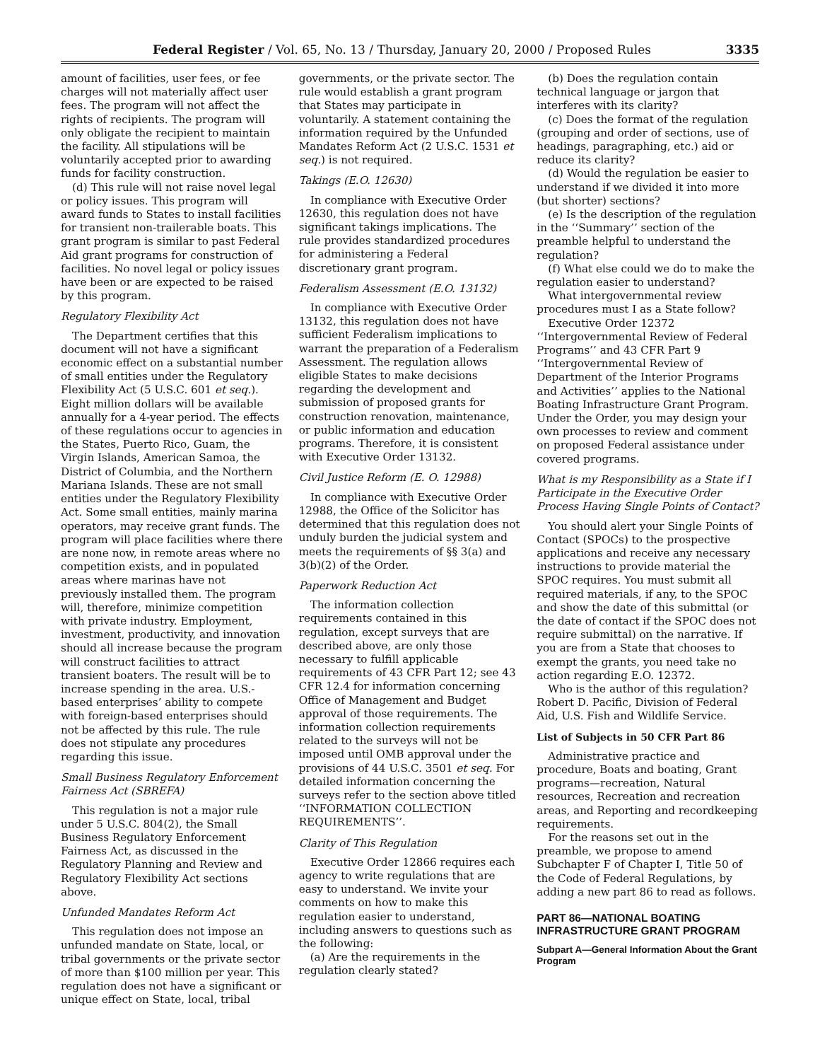Federal Register / Vol. 65, No. 13 / Thursday, January 20, 2000 / Proposed Rules 3335
amount of facilities, user fees, or fee charges will not materially affect user fees. The program will not affect the rights of recipients. The program will only obligate the recipient to maintain the facility. All stipulations will be voluntarily accepted prior to awarding funds for facility construction.
(d) This rule will not raise novel legal or policy issues. This program will award funds to States to install facilities for transient non-trailerable boats. This grant program is similar to past Federal Aid grant programs for construction of facilities. No novel legal or policy issues have been or are expected to be raised by this program.
Regulatory Flexibility Act
The Department certifies that this document will not have a significant economic effect on a substantial number of small entities under the Regulatory Flexibility Act (5 U.S.C. 601 et seq.). Eight million dollars will be available annually for a 4-year period. The effects of these regulations occur to agencies in the States, Puerto Rico, Guam, the Virgin Islands, American Samoa, the District of Columbia, and the Northern Mariana Islands. These are not small entities under the Regulatory Flexibility Act. Some small entities, mainly marina operators, may receive grant funds. The program will place facilities where there are none now, in remote areas where no competition exists, and in populated areas where marinas have not previously installed them. The program will, therefore, minimize competition with private industry. Employment, investment, productivity, and innovation should all increase because the program will construct facilities to attract transient boaters. The result will be to increase spending in the area. U.S.-based enterprises’ ability to compete with foreign-based enterprises should not be affected by this rule. The rule does not stipulate any procedures regarding this issue.
Small Business Regulatory Enforcement Fairness Act (SBREFA)
This regulation is not a major rule under 5 U.S.C. 804(2), the Small Business Regulatory Enforcement Fairness Act, as discussed in the Regulatory Planning and Review and Regulatory Flexibility Act sections above.
Unfunded Mandates Reform Act
This regulation does not impose an unfunded mandate on State, local, or tribal governments or the private sector of more than $100 million per year. This regulation does not have a significant or unique effect on State, local, tribal
governments, or the private sector. The rule would establish a grant program that States may participate in voluntarily. A statement containing the information required by the Unfunded Mandates Reform Act (2 U.S.C. 1531 et seq.) is not required.
Takings (E.O. 12630)
In compliance with Executive Order 12630, this regulation does not have significant takings implications. The rule provides standardized procedures for administering a Federal discretionary grant program.
Federalism Assessment (E.O. 13132)
In compliance with Executive Order 13132, this regulation does not have sufficient Federalism implications to warrant the preparation of a Federalism Assessment. The regulation allows eligible States to make decisions regarding the development and submission of proposed grants for construction renovation, maintenance, or public information and education programs. Therefore, it is consistent with Executive Order 13132.
Civil Justice Reform (E. O. 12988)
In compliance with Executive Order 12988, the Office of the Solicitor has determined that this regulation does not unduly burden the judicial system and meets the requirements of §§ 3(a) and 3(b)(2) of the Order.
Paperwork Reduction Act
The information collection requirements contained in this regulation, except surveys that are described above, are only those necessary to fulfill applicable requirements of 43 CFR Part 12; see 43 CFR 12.4 for information concerning Office of Management and Budget approval of those requirements. The information collection requirements related to the surveys will not be imposed until OMB approval under the provisions of 44 U.S.C. 3501 et seq. For detailed information concerning the surveys refer to the section above titled ‘‘INFORMATION COLLECTION REQUIREMENTS’’.
Clarity of This Regulation
Executive Order 12866 requires each agency to write regulations that are easy to understand. We invite your comments on how to make this regulation easier to understand, including answers to questions such as the following:
(a) Are the requirements in the regulation clearly stated?
(b) Does the regulation contain technical language or jargon that interferes with its clarity?
(c) Does the format of the regulation (grouping and order of sections, use of headings, paragraphing, etc.) aid or reduce its clarity?
(d) Would the regulation be easier to understand if we divided it into more (but shorter) sections?
(e) Is the description of the regulation in the ‘‘Summary’’ section of the preamble helpful to understand the regulation?
(f) What else could we do to make the regulation easier to understand?
What intergovernmental review procedures must I as a State follow?
Executive Order 12372 ‘‘Intergovernmental Review of Federal Programs’’ and 43 CFR Part 9 ‘‘Intergovernmental Review of Department of the Interior Programs and Activities’’ applies to the National Boating Infrastructure Grant Program. Under the Order, you may design your own processes to review and comment on proposed Federal assistance under covered programs.
What is my Responsibility as a State if I Participate in the Executive Order Process Having Single Points of Contact?
You should alert your Single Points of Contact (SPOCs) to the prospective applications and receive any necessary instructions to provide material the SPOC requires. You must submit all required materials, if any, to the SPOC and show the date of this submittal (or the date of contact if the SPOC does not require submittal) on the narrative. If you are from a State that chooses to exempt the grants, you need take no action regarding E.O. 12372.
Who is the author of this regulation? Robert D. Pacific, Division of Federal Aid, U.S. Fish and Wildlife Service.
List of Subjects in 50 CFR Part 86
Administrative practice and procedure, Boats and boating, Grant programs—recreation, Natural resources, Recreation and recreation areas, and Reporting and recordkeeping requirements.
For the reasons set out in the preamble, we propose to amend Subchapter F of Chapter I, Title 50 of the Code of Federal Regulations, by adding a new part 86 to read as follows.
PART 86—NATIONAL BOATING INFRASTRUCTURE GRANT PROGRAM
Subpart A—General Information About the Grant Program